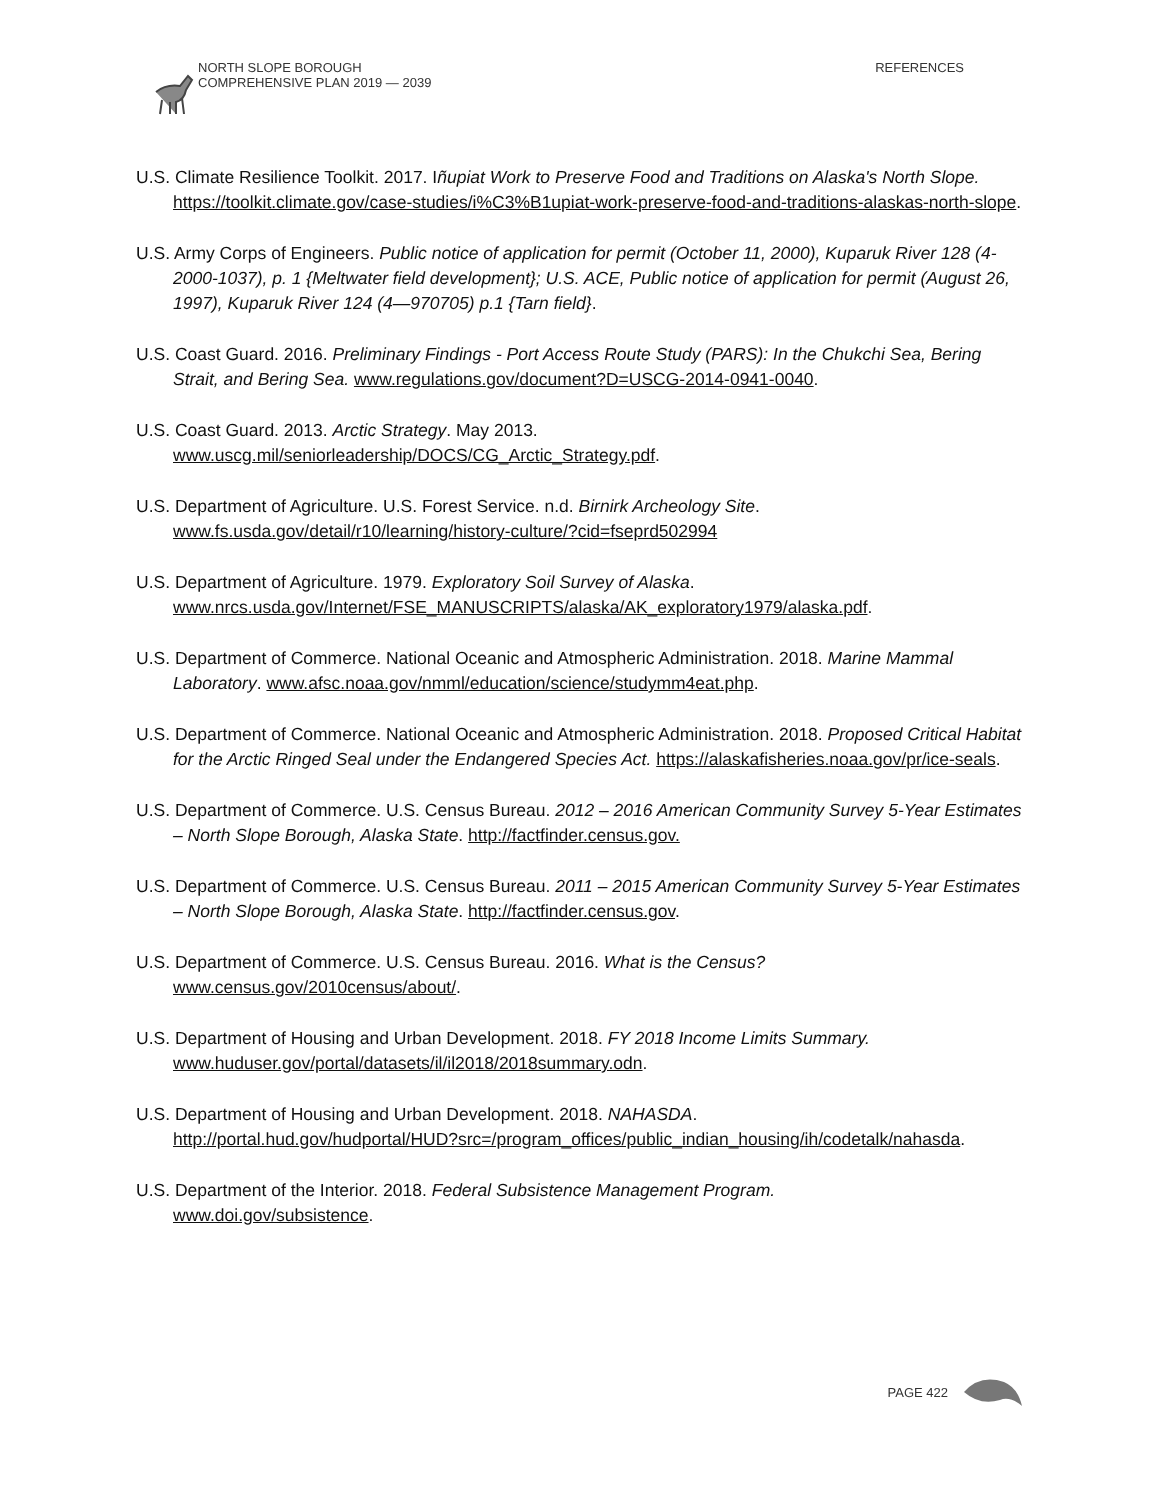NORTH SLOPE BOROUGH
COMPREHENSIVE PLAN 2019 — 2039
REFERENCES
U.S. Climate Resilience Toolkit. 2017. Iñupiat Work to Preserve Food and Traditions on Alaska's North Slope. https://toolkit.climate.gov/case-studies/i%C3%B1upiat-work-preserve-food-and-traditions-alaskas-north-slope.
U.S. Army Corps of Engineers. Public notice of application for permit (October 11, 2000), Kuparuk River 128 (4-2000-1037), p. 1 {Meltwater field development}; U.S. ACE, Public notice of application for permit (August 26, 1997), Kuparuk River 124 (4—970705) p.1 {Tarn field}.
U.S. Coast Guard. 2016. Preliminary Findings - Port Access Route Study (PARS): In the Chukchi Sea, Bering Strait, and Bering Sea. www.regulations.gov/document?D=USCG-2014-0941-0040.
U.S. Coast Guard. 2013. Arctic Strategy. May 2013.
www.uscg.mil/seniorleadership/DOCS/CG_Arctic_Strategy.pdf.
U.S. Department of Agriculture. U.S. Forest Service. n.d. Birnirk Archeology Site.
www.fs.usda.gov/detail/r10/learning/history-culture/?cid=fseprd502994
U.S. Department of Agriculture. 1979. Exploratory Soil Survey of Alaska.
www.nrcs.usda.gov/Internet/FSE_MANUSCRIPTS/alaska/AK_exploratory1979/alaska.pdf.
U.S. Department of Commerce. National Oceanic and Atmospheric Administration. 2018. Marine Mammal Laboratory. www.afsc.noaa.gov/nmml/education/science/studymm4eat.php.
U.S. Department of Commerce. National Oceanic and Atmospheric Administration. 2018. Proposed Critical Habitat for the Arctic Ringed Seal under the Endangered Species Act. https://alaskafisheries.noaa.gov/pr/ice-seals.
U.S. Department of Commerce. U.S. Census Bureau. 2012 – 2016 American Community Survey 5-Year Estimates – North Slope Borough, Alaska State. http://factfinder.census.gov.
U.S. Department of Commerce. U.S. Census Bureau. 2011 – 2015 American Community Survey 5-Year Estimates – North Slope Borough, Alaska State. http://factfinder.census.gov.
U.S. Department of Commerce. U.S. Census Bureau. 2016. What is the Census?
www.census.gov/2010census/about/.
U.S. Department of Housing and Urban Development. 2018. FY 2018 Income Limits Summary.
www.huduser.gov/portal/datasets/il/il2018/2018summary.odn.
U.S. Department of Housing and Urban Development. 2018. NAHASDA.
http://portal.hud.gov/hudportal/HUD?src=/program_offices/public_indian_housing/ih/codetalk/nahasda.
U.S. Department of the Interior. 2018. Federal Subsistence Management Program.
www.doi.gov/subsistence.
PAGE 422